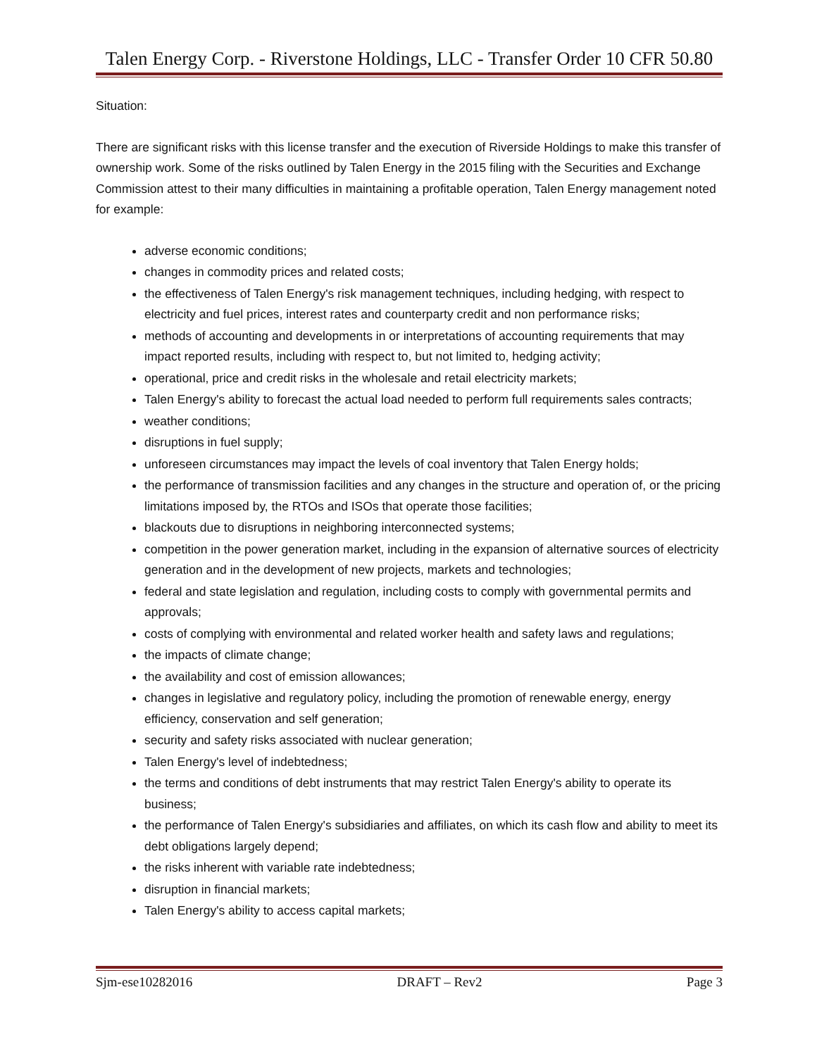Talen Energy Corp. - Riverstone Holdings, LLC - Transfer Order 10 CFR 50.80
Situation:
There are significant risks with this license transfer and the execution of Riverside Holdings to make this transfer of ownership work. Some of the risks outlined by Talen Energy in the 2015 filing with the Securities and Exchange Commission attest to their many difficulties in maintaining a profitable operation, Talen Energy management noted for example:
adverse economic conditions;
changes in commodity prices and related costs;
the effectiveness of Talen Energy's risk management techniques, including hedging, with respect to electricity and fuel prices, interest rates and counterparty credit and non performance risks;
methods of accounting and developments in or interpretations of accounting requirements that may impact reported results, including with respect to, but not limited to, hedging activity;
operational, price and credit risks in the wholesale and retail electricity markets;
Talen Energy's ability to forecast the actual load needed to perform full requirements sales contracts;
weather conditions;
disruptions in fuel supply;
unforeseen circumstances may impact the levels of coal inventory that Talen Energy holds;
the performance of transmission facilities and any changes in the structure and operation of, or the pricing limitations imposed by, the RTOs and ISOs that operate those facilities;
blackouts due to disruptions in neighboring interconnected systems;
competition in the power generation market, including in the expansion of alternative sources of electricity generation and in the development of new projects, markets and technologies;
federal and state legislation and regulation, including costs to comply with governmental permits and approvals;
costs of complying with environmental and related worker health and safety laws and regulations;
the impacts of climate change;
the availability and cost of emission allowances;
changes in legislative and regulatory policy, including the promotion of renewable energy, energy efficiency, conservation and self generation;
security and safety risks associated with nuclear generation;
Talen Energy's level of indebtedness;
the terms and conditions of debt instruments that may restrict Talen Energy's ability to operate its business;
the performance of Talen Energy's subsidiaries and affiliates, on which its cash flow and ability to meet its debt obligations largely depend;
the risks inherent with variable rate indebtedness;
disruption in financial markets;
Talen Energy's ability to access capital markets;
Sjm-ese10282016 DRAFT – Rev2 Page 3